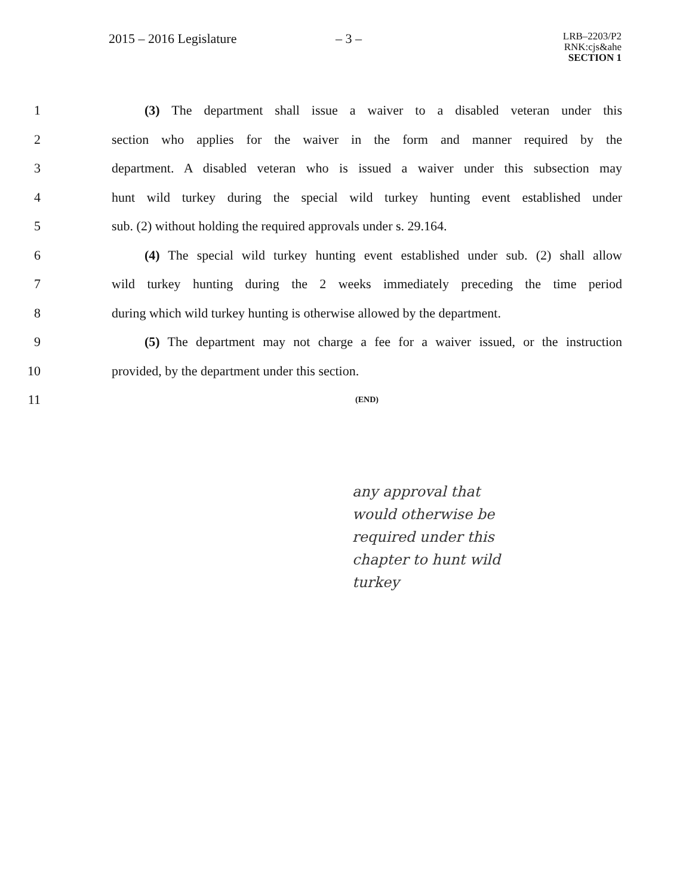2015 – 2016 Legislature – 3 –
LRB–2203/P2
RNK:cjs&ahe
SECTION 1
1 (3) The department shall issue a waiver to a disabled veteran under this
2 section who applies for the waiver in the form and manner required by the
3 department. A disabled veteran who is issued a waiver under this subsection may
4 hunt wild turkey during the special wild turkey hunting event established under
5 sub. (2) without holding the required approvals under s. 29.164.
6 (4) The special wild turkey hunting event established under sub. (2) shall allow
7 wild turkey hunting during the 2 weeks immediately preceding the time period
8 during which wild turkey hunting is otherwise allowed by the department.
9 (5) The department may not charge a fee for a waiver issued, or the instruction
10 provided, by the department under this section.
11
(END)
any approval that
would otherwise be
required under this
chapter to hunt wild
turkey